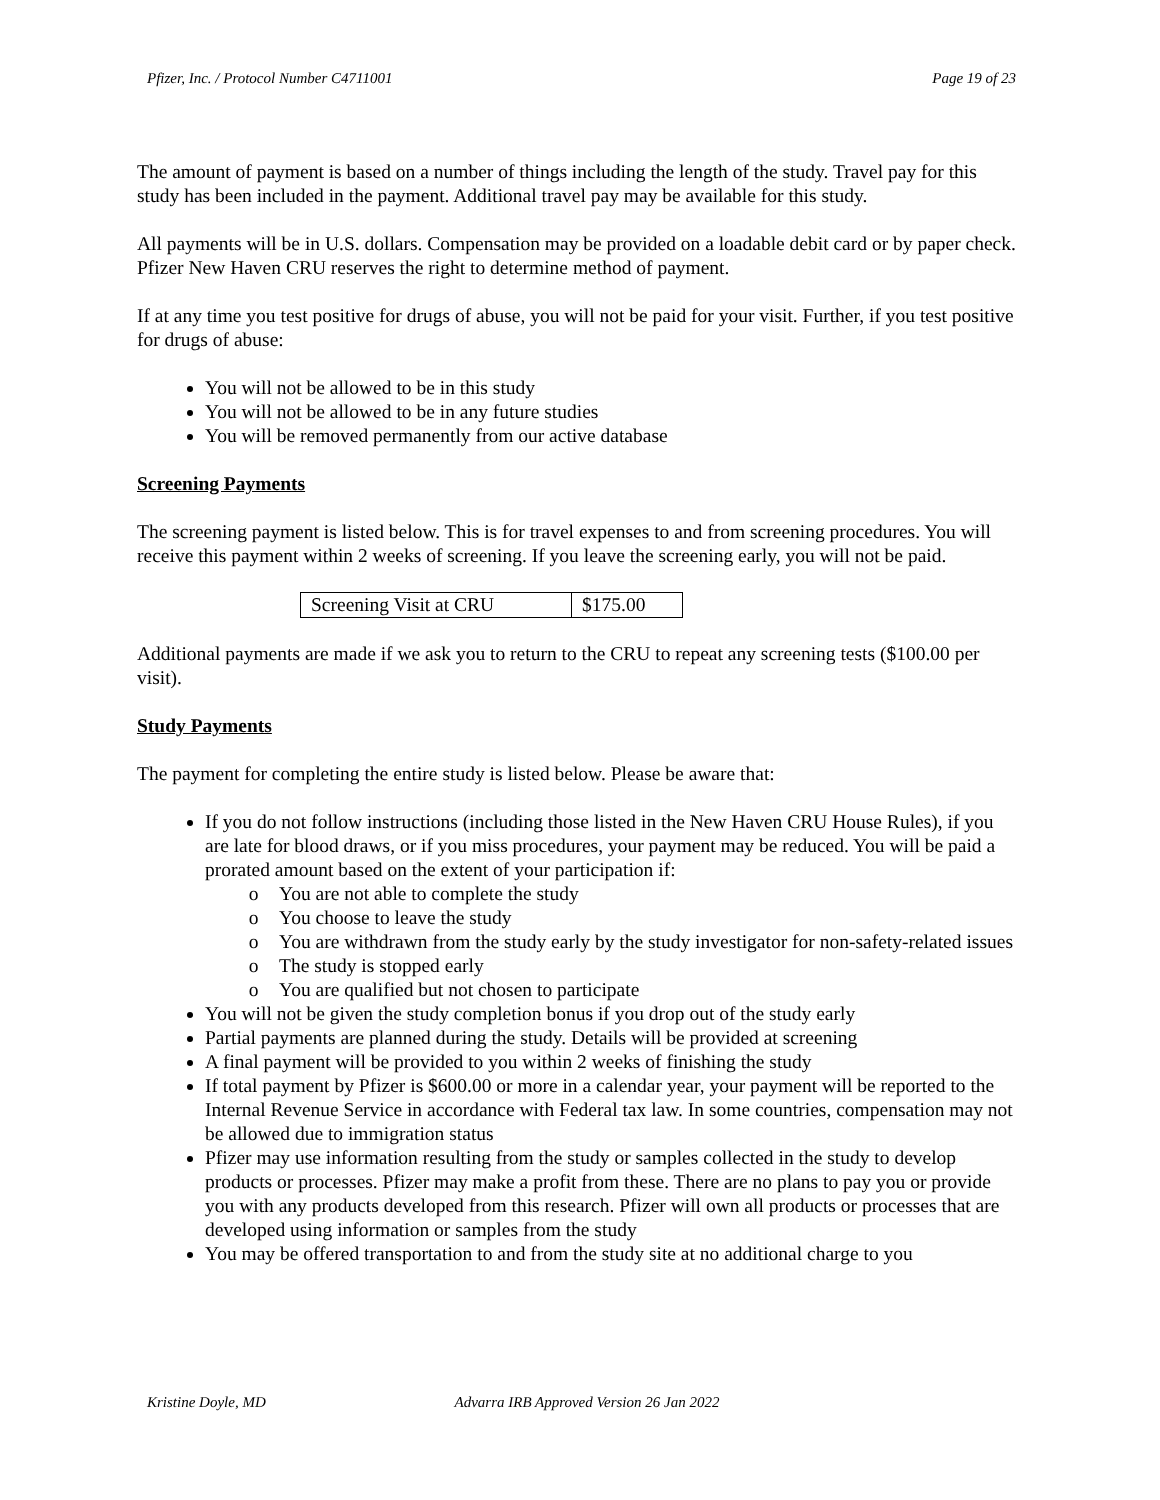Pfizer, Inc. / Protocol Number C4711001 Page 19 of 23
The amount of payment is based on a number of things including the length of the study. Travel pay for this study has been included in the payment. Additional travel pay may be available for this study.
All payments will be in U.S. dollars. Compensation may be provided on a loadable debit card or by paper check. Pfizer New Haven CRU reserves the right to determine method of payment.
If at any time you test positive for drugs of abuse, you will not be paid for your visit. Further, if you test positive for drugs of abuse:
You will not be allowed to be in this study
You will not be allowed to be in any future studies
You will be removed permanently from our active database
Screening Payments
The screening payment is listed below. This is for travel expenses to and from screening procedures. You will receive this payment within 2 weeks of screening. If you leave the screening early, you will not be paid.
| Screening Visit at CRU | $175.00 |
Additional payments are made if we ask you to return to the CRU to repeat any screening tests ($100.00 per visit).
Study Payments
The payment for completing the entire study is listed below. Please be aware that:
If you do not follow instructions (including those listed in the New Haven CRU House Rules), if you are late for blood draws, or if you miss procedures, your payment may be reduced. You will be paid a prorated amount based on the extent of your participation if:
You are not able to complete the study
You choose to leave the study
You are withdrawn from the study early by the study investigator for non-safety-related issues
The study is stopped early
You are qualified but not chosen to participate
You will not be given the study completion bonus if you drop out of the study early
Partial payments are planned during the study. Details will be provided at screening
A final payment will be provided to you within 2 weeks of finishing the study
If total payment by Pfizer is $600.00 or more in a calendar year, your payment will be reported to the Internal Revenue Service in accordance with Federal tax law. In some countries, compensation may not be allowed due to immigration status
Pfizer may use information resulting from the study or samples collected in the study to develop products or processes. Pfizer may make a profit from these. There are no plans to pay you or provide you with any products developed from this research. Pfizer will own all products or processes that are developed using information or samples from the study
You may be offered transportation to and from the study site at no additional charge to you
Kristine Doyle, MD Advarra IRB Approved Version 26 Jan 2022